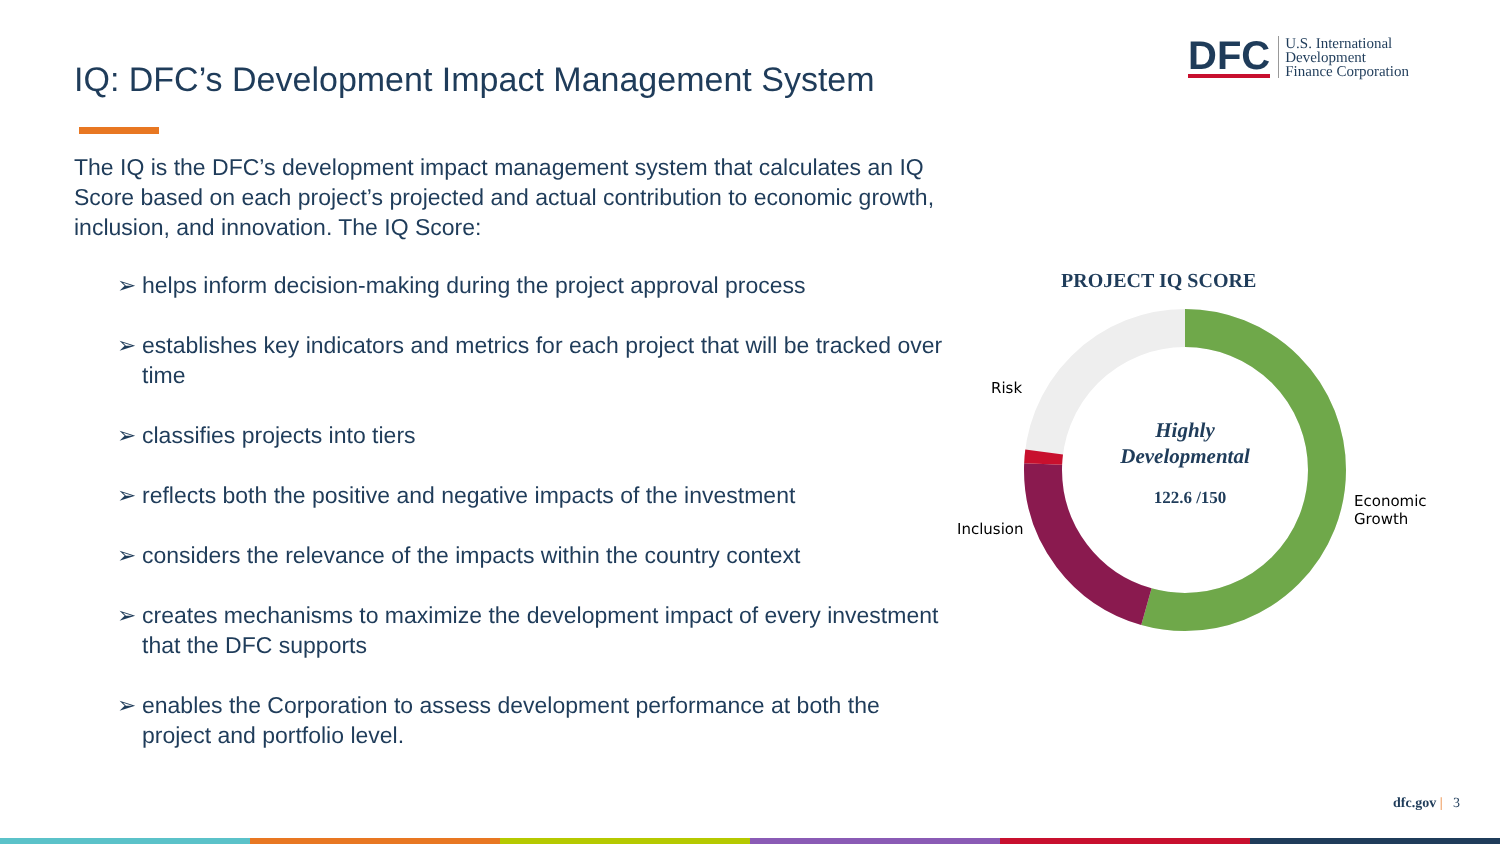DFC
U.S. International
Development
Finance Corporation
IQ: DFC’s Development Impact Management System
The IQ is the DFC’s development impact management system that calculates an IQ Score based on each project’s projected and actual contribution to economic growth, inclusion, and innovation. The IQ Score:
➢ helps inform decision-making during the project approval process
➢ establishes key indicators and metrics for each project that will be tracked over time
➢ classifies projects into tiers
➢ reflects both the positive and negative impacts of the investment
➢ considers the relevance of the impacts within the country context
➢ creates mechanisms to maximize the development impact of every investment that the DFC supports
➢ enables the Corporation to assess development performance at both the project and portfolio level.
PROJECT IQ SCORE
Risk
Inclusion
Economic
Growth
Highly Developmental
122.6 /150
dfc.gov | 3